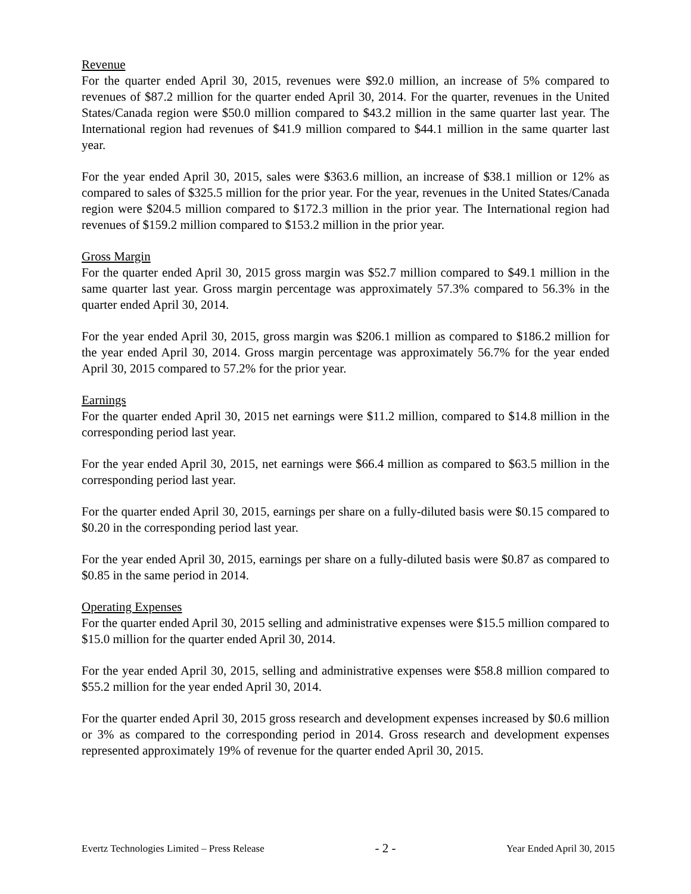Revenue
For the quarter ended April 30, 2015, revenues were $92.0 million, an increase of 5% compared to revenues of $87.2 million for the quarter ended April 30, 2014. For the quarter, revenues in the United States/Canada region were $50.0 million compared to $43.2 million in the same quarter last year. The International region had revenues of $41.9 million compared to $44.1 million in the same quarter last year.
For the year ended April 30, 2015, sales were $363.6 million, an increase of $38.1 million or 12% as compared to sales of $325.5 million for the prior year. For the year, revenues in the United States/Canada region were $204.5 million compared to $172.3 million in the prior year. The International region had revenues of $159.2 million compared to $153.2 million in the prior year.
Gross Margin
For the quarter ended April 30, 2015 gross margin was $52.7 million compared to $49.1 million in the same quarter last year. Gross margin percentage was approximately 57.3% compared to 56.3% in the quarter ended April 30, 2014.
For the year ended April 30, 2015, gross margin was $206.1 million as compared to $186.2 million for the year ended April 30, 2014. Gross margin percentage was approximately 56.7% for the year ended April 30, 2015 compared to 57.2% for the prior year.
Earnings
For the quarter ended April 30, 2015 net earnings were $11.2 million, compared to $14.8 million in the corresponding period last year.
For the year ended April 30, 2015, net earnings were $66.4 million as compared to $63.5 million in the corresponding period last year.
For the quarter ended April 30, 2015, earnings per share on a fully-diluted basis were $0.15 compared to $0.20 in the corresponding period last year.
For the year ended April 30, 2015, earnings per share on a fully-diluted basis were $0.87 as compared to $0.85 in the same period in 2014.
Operating Expenses
For the quarter ended April 30, 2015 selling and administrative expenses were $15.5 million compared to $15.0 million for the quarter ended April 30, 2014.
For the year ended April 30, 2015, selling and administrative expenses were $58.8 million compared to $55.2 million for the year ended April 30, 2014.
For the quarter ended April 30, 2015 gross research and development expenses increased by $0.6 million or 3% as compared to the corresponding period in 2014. Gross research and development expenses represented approximately 19% of revenue for the quarter ended April 30, 2015.
Evertz Technologies Limited – Press Release - 2 - Year Ended April 30, 2015